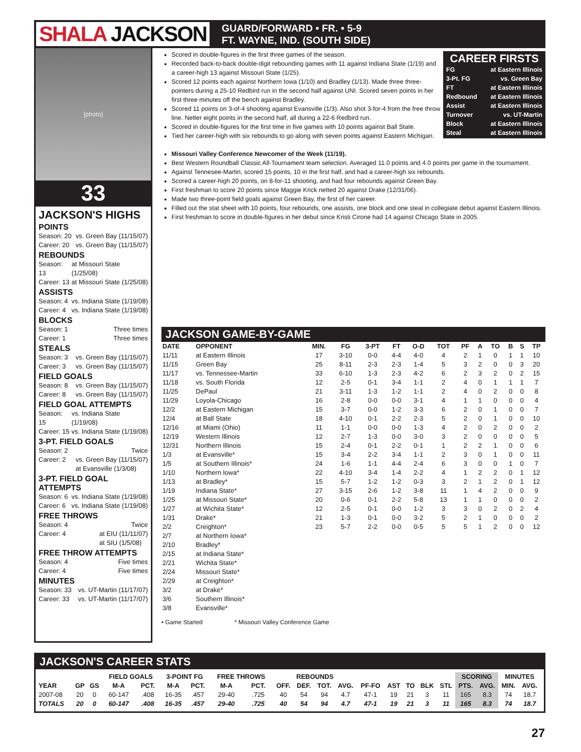SHALA JACKSON
GUARD/FORWARD • FR. • 5-9
FT. WAYNE, IND. (SOUTH SIDE)
[photo]
33
JACKSON'S HIGHS
POINTS
Season: 20 vs. Green Bay (11/15/07)
Career: 20 vs. Green Bay (11/15/07)
REBOUNDS
Season: 13 at Missouri State (1/25/08)
Career: 13 at Missouri State (1/25/08)
ASSISTS
Season: 4 vs. Indiana State (1/19/08)
Career: 4 vs. Indiana State (1/19/08)
BLOCKS
Season: 1 Three times
Career: 1 Three times
STEALS
Season: 3 vs. Green Bay (11/15/07)
Career: 3 vs. Green Bay (11/15/07)
FIELD GOALS
Season: 8 vs. Green Bay (11/15/07)
Career: 8 vs. Green Bay (11/15/07)
FIELD GOAL ATTEMPTS
Season: 15 vs. Indiana State (1/19/08)
Career: 15 vs. Indiana State (1/19/08)
3-PT. FIELD GOALS
Season: 2 Twice
Career: 2 vs. Green Bay (11/15/07)
at Evansville (1/3/08)
3-PT. FIELD GOAL ATTEMPTS
Season: 6 vs. Indiana State (1/19/08)
Career: 6 vs. Indiana State (1/19/08)
FREE THROWS
Season: 4 Twice
Career: 4 at EIU (11/11/07)
at SIU (1/5/08)
FREE THROW ATTEMPTS
Season: 4 Five times
Career: 4 Five times
MINUTES
Season: 33 vs. UT-Martin (11/17/07)
Career: 33 vs. UT-Martin (11/17/07)
Scored in double-figures in the first three games of the season.
Recorded back-to-back double-digit rebounding games with 11 against Indiana State (1/19) and a career-high 13 against Missouri State (1/25).
Scored 12 points each against Northern Iowa (1/10) and Bradley (1/13). Made three three-pointers during a 25-10 Redbird run in the second half against UNI. Scored seven points in her first three minutes off the bench against Bradley.
Scored 11 points on 3-of-4 shooting against Evansville (1/3). Also shot 3-for-4 from the free throw line. Netter eight points in the second half, all during a 22-6 Redbird run.
Scored in double-figures for the first time in five games with 10 points against Ball State.
Tied her career-high with six rebounds to go along with seven points against Eastern Michigan.
Missouri Valley Conference Newcomer of the Week (11/19).
Best Western Roundball Classic All-Tournament team selection. Averaged 11.0 points and 4.0 points per game in the tournament.
Against Tennesee-Martin, scored 15 points, 10 in the first half, and had a career-high six rebounds.
Scored a career-high 20 points, on 8-for-11 shooting, and had four rebounds against Green Bay.
First freshman to score 20 points since Maggie Krick netted 20 against Drake (12/31/06).
Made two three-point field goals against Green Bay, the first of her career.
Filled out the stat sheet with 10 points, four rebounds, one assists, one block and one steal in collegiate debut against Eastern Illinois.
First freshman to score in double-figures in her debut since Kristi Cirone had 14 against Chicago State in 2005.
CAREER FIRSTS
FG at Eastern Illinois
3-Pt. FG vs. Green Bay
FT at Eastern Illinois
Redbound at Eastern Illinois
Assist at Eastern Illinois
Turnover vs. UT-Martin
Block at Eastern Illinois
Steal at Eastern Illinois
JACKSON GAME-BY-GAME
| DATE | OPPONENT | MIN. | FG | 3-PT | FT | O-D | TOT | PF | A | TO | B | S | TP |
| --- | --- | --- | --- | --- | --- | --- | --- | --- | --- | --- | --- | --- | --- |
| 11/11 | at Eastern Illinois | 17 | 3-10 | 0-0 | 4-4 | 4-0 | 4 | 2 | 1 | 0 | 1 | 1 | 10 |
| 11/15 | Green Bay | 25 | 8-11 | 2-3 | 2-3 | 1-4 | 5 | 3 | 2 | 0 | 0 | 3 | 20 |
| 11/17 | vs. Tennessee-Martin | 33 | 6-10 | 1-3 | 2-3 | 4-2 | 6 | 2 | 3 | 2 | 0 | 2 | 15 |
| 11/18 | vs. South Florida | 12 | 2-5 | 0-1 | 3-4 | 1-1 | 2 | 4 | 0 | 1 | 1 | 1 | 7 |
| 11/25 | DePaul | 21 | 3-11 | 1-3 | 1-2 | 1-1 | 2 | 4 | 0 | 2 | 0 | 0 | 8 |
| 11/29 | Loyola-Chicago | 16 | 2-8 | 0-0 | 0-0 | 3-1 | 4 | 1 | 1 | 0 | 0 | 0 | 4 |
| 12/2 | at Eastern Michigan | 15 | 3-7 | 0-0 | 1-2 | 3-3 | 6 | 2 | 0 | 1 | 0 | 0 | 7 |
| 12/4 | at Ball State | 18 | 4-10 | 0-1 | 2-2 | 2-3 | 5 | 2 | 0 | 1 | 0 | 0 | 10 |
| 12/16 | at Miami (Ohio) | 11 | 1-1 | 0-0 | 0-0 | 1-3 | 4 | 2 | 0 | 2 | 0 | 0 | 2 |
| 12/19 | Western Illinois | 12 | 2-7 | 1-3 | 0-0 | 3-0 | 3 | 2 | 0 | 0 | 0 | 0 | 5 |
| 12/31 | Northern Illinois | 15 | 2-4 | 0-1 | 2-2 | 0-1 | 1 | 2 | 2 | 1 | 0 | 0 | 6 |
| 1/3 | at Evansville* | 15 | 3-4 | 2-2 | 3-4 | 1-1 | 2 | 3 | 0 | 1 | 0 | 0 | 11 |
| 1/5 | at Southern Illinois* | 24 | 1-6 | 1-1 | 4-4 | 2-4 | 6 | 3 | 0 | 0 | 1 | 0 | 7 |
| 1/10 | Northern Iowa* | 22 | 4-10 | 3-4 | 1-4 | 2-2 | 4 | 1 | 2 | 2 | 0 | 1 | 12 |
| 1/13 | at Bradley* | 15 | 5-7 | 1-2 | 1-2 | 0-3 | 3 | 2 | 1 | 2 | 0 | 1 | 12 |
| 1/19 | Indiana State* | 27 | 3-15 | 2-6 | 1-2 | 3-8 | 11 | 1 | 4 | 2 | 0 | 0 | 9 |
| 1/25 | at Missouri State* | 20 | 0-6 | 0-1 | 2-2 | 5-8 | 13 | 1 | 1 | 0 | 0 | 0 | 2 |
| 1/27 | at Wichita State* | 12 | 2-5 | 0-1 | 0-0 | 1-2 | 3 | 3 | 0 | 2 | 0 | 2 | 4 |
| 1/31 | Drake* | 21 | 1-3 | 0-1 | 0-0 | 3-2 | 5 | 2 | 1 | 0 | 0 | 0 | 2 |
| 2/2 | Creighton* | 23 | 5-7 | 2-2 | 0-0 | 0-5 | 5 | 5 | 1 | 2 | 0 | 0 | 12 |
| 2/7 | at Northern Iowa* | | | | | | | | | | | | |
| 2/10 | Bradley* | | | | | | | | | | | | |
| 2/15 | at Indiana State* | | | | | | | | | | | | |
| 2/21 | Wichita State* | | | | | | | | | | | | |
| 2/24 | Missouri State* | | | | | | | | | | | | |
| 2/29 | at Creighton* | | | | | | | | | | | | |
| 3/2 | at Drake* | | | | | | | | | | | | |
| 3/6 | Southern Illinois* | | | | | | | | | | | | |
| 3/8 | Evansville* | | | | | | | | | | | | |
• Game Started * Missouri Valley Conference Game
JACKSON'S CAREER STATS
| | | | FIELD GOALS | | 3-POINT FG | | FREE THROWS | | REBOUNDS | | | | | | | | | SCORING | | MINUTES | |
| --- | --- | --- | --- | --- | --- | --- | --- | --- | --- | --- | --- | --- | --- | --- | --- | --- | --- | --- | --- | --- | --- |
| YEAR | GP | GS | M-A | PCT. | M-A | PCT. | M-A | PCT. | OFF. | DEF. | TOT. | AVG. | PF-FO | AST | TO | BLK | STL | PTS. | AVG. | MIN. | AVG. |
| 2007-08 | 20 | 0 | 60-147 | .408 | 16-35 | .457 | 29-40 | .725 | 40 | 54 | 94 | 4.7 | 47-1 | 19 | 21 | 3 | 11 | 165 | 8.3 | 74 | 18.7 |
| TOTALS | 20 | 0 | 60-147 | .408 | 16-35 | .457 | 29-40 | .725 | 40 | 54 | 94 | 4.7 | 47-1 | 19 | 21 | 3 | 11 | 165 | 8.3 | 74 | 18.7 |
27